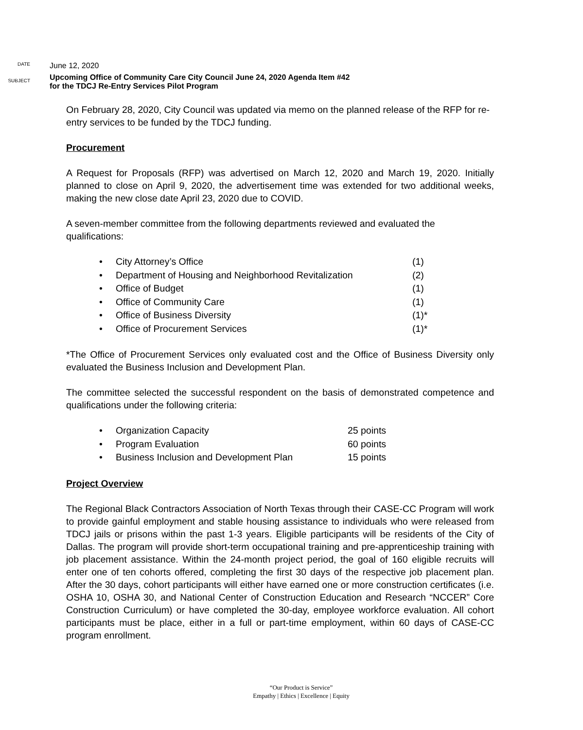DATE
June 12, 2020
SUBJECT
Upcoming Office of Community Care City Council June 24, 2020 Agenda Item #42
for the TDCJ Re-Entry Services Pilot Program
On February 28, 2020, City Council was updated via memo on the planned release of the RFP for re-entry services to be funded by the TDCJ funding.
Procurement
A Request for Proposals (RFP) was advertised on March 12, 2020 and March 19, 2020. Initially planned to close on April 9, 2020, the advertisement time was extended for two additional weeks, making the new close date April 23, 2020 due to COVID.
A seven-member committee from the following departments reviewed and evaluated the qualifications:
• City Attorney’s Office (1)
• Department of Housing and Neighborhood Revitalization (2)
• Office of Budget (1)
• Office of Community Care (1)
• Office of Business Diversity (1)*
• Office of Procurement Services (1)*
*The Office of Procurement Services only evaluated cost and the Office of Business Diversity only evaluated the Business Inclusion and Development Plan.
The committee selected the successful respondent on the basis of demonstrated competence and qualifications under the following criteria:
• Organization Capacity 25 points
• Program Evaluation 60 points
• Business Inclusion and Development Plan 15 points
Project Overview
The Regional Black Contractors Association of North Texas through their CASE-CC Program will work to provide gainful employment and stable housing assistance to individuals who were released from TDCJ jails or prisons within the past 1-3 years. Eligible participants will be residents of the City of Dallas. The program will provide short-term occupational training and pre-apprenticeship training with job placement assistance. Within the 24-month project period, the goal of 160 eligible recruits will enter one of ten cohorts offered, completing the first 30 days of the respective job placement plan. After the 30 days, cohort participants will either have earned one or more construction certificates (i.e. OSHA 10, OSHA 30, and National Center of Construction Education and Research “NCCER” Core Construction Curriculum) or have completed the 30-day, employee workforce evaluation. All cohort participants must be place, either in a full or part-time employment, within 60 days of CASE-CC program enrollment.
“Our Product is Service”
Empathy | Ethics | Excellence | Equity